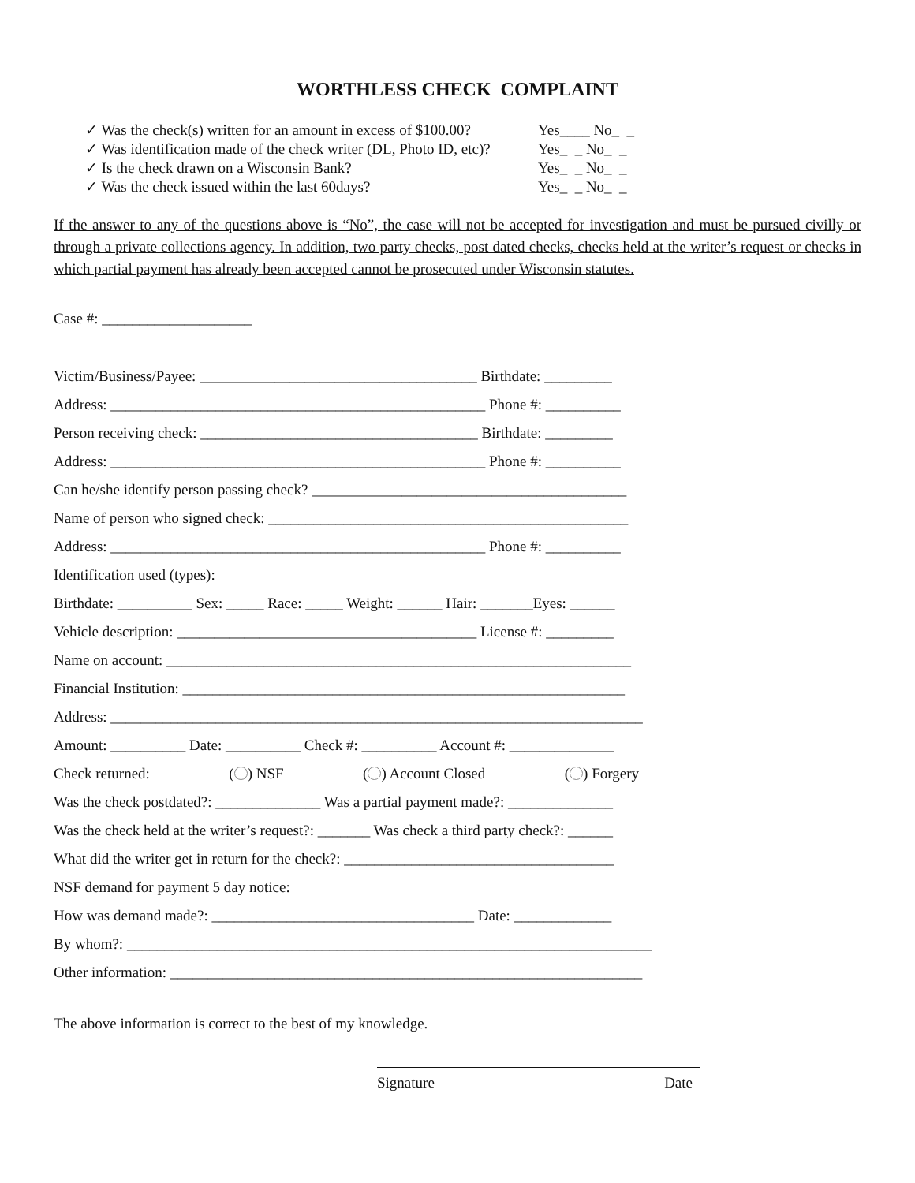WORTHLESS CHECK COMPLAINT
✓ Was the check(s) written for an amount in excess of $100.00? Yes____ No_ _
✓ Was identification made of the check writer (DL, Photo ID, etc)? Yes_ _ No_ _
✓ Is the check drawn on a Wisconsin Bank? Yes_ _ No_ _
✓ Was the check issued within the last 60days? Yes_ _ No_ _
If the answer to any of the questions above is “No”, the case will not be accepted for investigation and must be pursued civilly or through a private collections agency. In addition, two party checks, post dated checks, checks held at the writer’s request or checks in which partial payment has already been accepted cannot be prosecuted under Wisconsin statutes.
Case #: ____________________
Victim/Business/Payee: _____________________________________ Birthdate: _________
Address: __________________________________________________ Phone #: __________
Person receiving check: _____________________________________ Birthdate: _________
Address: __________________________________________________ Phone #: __________
Can he/she identify person passing check? __________________________________________
Name of person who signed check: ________________________________________________
Address: __________________________________________________ Phone #: __________
Identification used (types):
Birthdate: __________ Sex: _____ Race: _____ Weight: ______ Hair: _______Eyes: ______
Vehicle description: ________________________________________ License #: _________
Name on account: ______________________________________________________________
Financial Institution: ___________________________________________________________
Address: _______________________________________________________________________
Amount: __________ Date: __________ Check #: __________ Account #: ______________
Check returned: ( ) NSF ( ) Account Closed ( ) Forgery
Was the check postdated?: ______________ Was a partial payment made?: ______________
Was the check held at the writer’s request?: _______ Was check a third party check?: ______
What did the writer get in return for the check?: ____________________________________
NSF demand for payment 5 day notice:
How was demand made?: ___________________________________ Date: _____________
By whom?: ______________________________________________________________________
Other information: _______________________________________________________________
The above information is correct to the best of my knowledge.
Signature Date